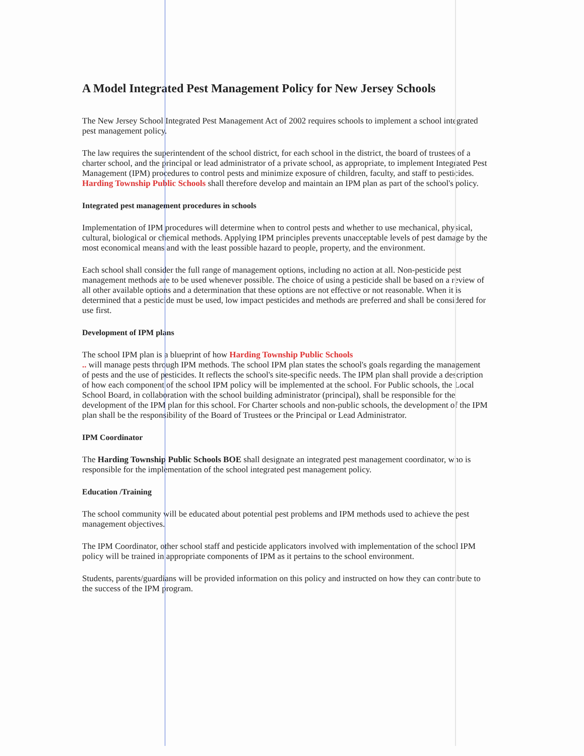A Model Integrated Pest Management Policy for New Jersey Schools
The New Jersey School Integrated Pest Management Act of 2002 requires schools to implement a school integrated pest management policy.
The law requires the superintendent of the school district, for each school in the district, the board of trustees of a charter school, and the principal or lead administrator of a private school, as appropriate, to implement Integrated Pest Management (IPM) procedures to control pests and minimize exposure of children, faculty, and staff to pesticides. Harding Township Public Schools shall therefore develop and maintain an IPM plan as part of the school's policy.
Integrated pest management procedures in schools
Implementation of IPM procedures will determine when to control pests and whether to use mechanical, physical, cultural, biological or chemical methods. Applying IPM principles prevents unacceptable levels of pest damage by the most economical means and with the least possible hazard to people, property, and the environment.
Each school shall consider the full range of management options, including no action at all. Non-pesticide pest management methods are to be used whenever possible. The choice of using a pesticide shall be based on a review of all other available options and a determination that these options are not effective or not reasonable. When it is determined that a pesticide must be used, low impact pesticides and methods are preferred and shall be considered for use first.
Development of IPM plans
The school IPM plan is a blueprint of how Harding Township Public Schools
.. will manage pests through IPM methods. The school IPM plan states the school's goals regarding the management of pests and the use of pesticides. It reflects the school's site-specific needs. The IPM plan shall provide a description of how each component of the school IPM policy will be implemented at the school. For Public schools, the Local School Board, in collaboration with the school building administrator (principal), shall be responsible for the development of the IPM plan for this school. For Charter schools and non-public schools, the development of the IPM plan shall be the responsibility of the Board of Trustees or the Principal or Lead Administrator.
IPM Coordinator
The Harding Township Public Schools BOE shall designate an integrated pest management coordinator, who is responsible for the implementation of the school integrated pest management policy.
Education /Training
The school community will be educated about potential pest problems and IPM methods used to achieve the pest management objectives.
The IPM Coordinator, other school staff and pesticide applicators involved with implementation of the school IPM policy will be trained in appropriate components of IPM as it pertains to the school environment.
Students, parents/guardians will be provided information on this policy and instructed on how they can contribute to the success of the IPM program.